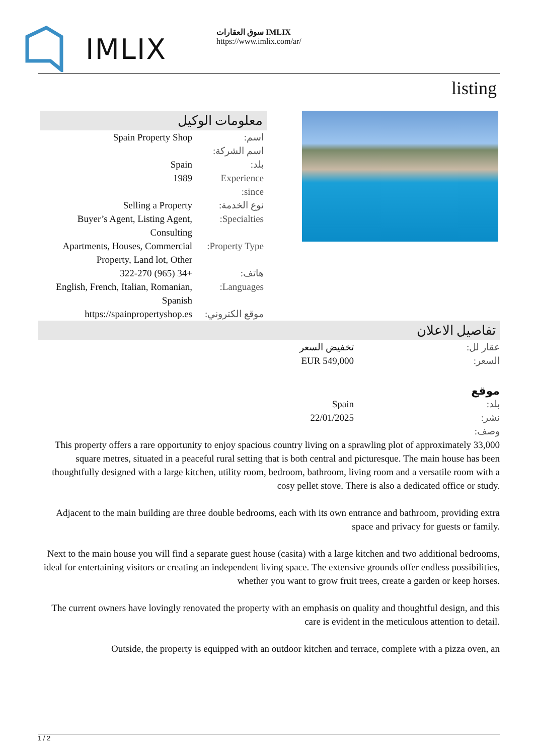IMLIX
سوق العقارات IMLIX
https://www.imlix.com/ar/
listing
معلومات الوكيل
| اسم: | Spain Property Shop |
| اسم الشركة: | |
| بلد: | Spain |
| Experience since: | 1989 |
| نوع الخدمة: | Selling a Property |
| Specialties: | Buyer’s Agent, Listing Agent, Consulting |
| Property Type: | Apartments, Houses, Commercial Property, Land lot, Other |
| هاتف: | +34 (965) 322-270 |
| Languages: | English, French, Italian, Romanian, Spanish |
| موقع الكتروني: | https://spainpropertyshop.es |
تفاصيل الاعلان
عقار لل: تخفيض السعر
السعر: EUR 549,000
موقع
بلد: Spain
نشر: 22/01/2025
وصف:
This property offers a rare opportunity to enjoy spacious country living on a sprawling plot of approximately 33,000 square metres, situated in a peaceful rural setting that is both central and picturesque. The main house has been thoughtfully designed with a large kitchen, utility room, bedroom, bathroom, living room and a versatile room with a cosy pellet stove. There is also a dedicated office or study.
Adjacent to the main building are three double bedrooms, each with its own entrance and bathroom, providing extra space and privacy for guests or family.
Next to the main house you will find a separate guest house (casita) with a large kitchen and two additional bedrooms, ideal for entertaining visitors or creating an independent living space. The extensive grounds offer endless possibilities, whether you want to grow fruit trees, create a garden or keep horses.
The current owners have lovingly renovated the property with an emphasis on quality and thoughtful design, and this care is evident in the meticulous attention to detail.
Outside, the property is equipped with an outdoor kitchen and terrace, complete with a pizza oven, an
1 / 2